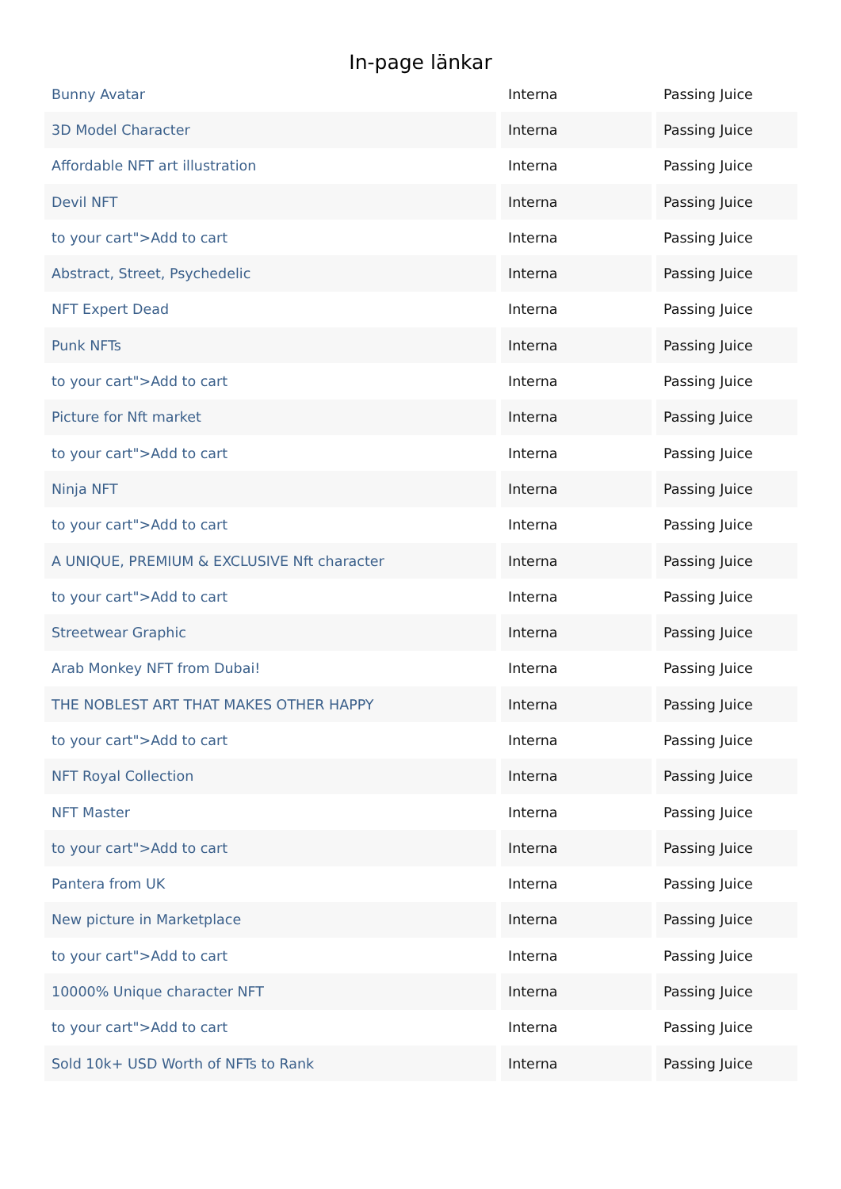In-page länkar
| Bunny Avatar | Interna | Passing Juice |
| 3D Model Character | Interna | Passing Juice |
| Affordable NFT art illustration | Interna | Passing Juice |
| Devil NFT | Interna | Passing Juice |
| to your cart">Add to cart | Interna | Passing Juice |
| Abstract, Street, Psychedelic | Interna | Passing Juice |
| NFT Expert Dead | Interna | Passing Juice |
| Punk NFTs | Interna | Passing Juice |
| to your cart">Add to cart | Interna | Passing Juice |
| Picture for Nft market | Interna | Passing Juice |
| to your cart">Add to cart | Interna | Passing Juice |
| Ninja NFT | Interna | Passing Juice |
| to your cart">Add to cart | Interna | Passing Juice |
| A UNIQUE, PREMIUM & EXCLUSIVE Nft character | Interna | Passing Juice |
| to your cart">Add to cart | Interna | Passing Juice |
| Streetwear Graphic | Interna | Passing Juice |
| Arab Monkey NFT from Dubai! | Interna | Passing Juice |
| THE NOBLEST ART THAT MAKES OTHER HAPPY | Interna | Passing Juice |
| to your cart">Add to cart | Interna | Passing Juice |
| NFT Royal Collection | Interna | Passing Juice |
| NFT Master | Interna | Passing Juice |
| to your cart">Add to cart | Interna | Passing Juice |
| Pantera from UK | Interna | Passing Juice |
| New picture in Marketplace | Interna | Passing Juice |
| to your cart">Add to cart | Interna | Passing Juice |
| 10000% Unique character NFT | Interna | Passing Juice |
| to your cart">Add to cart | Interna | Passing Juice |
| Sold 10k+ USD Worth of NFTs to Rank | Interna | Passing Juice |